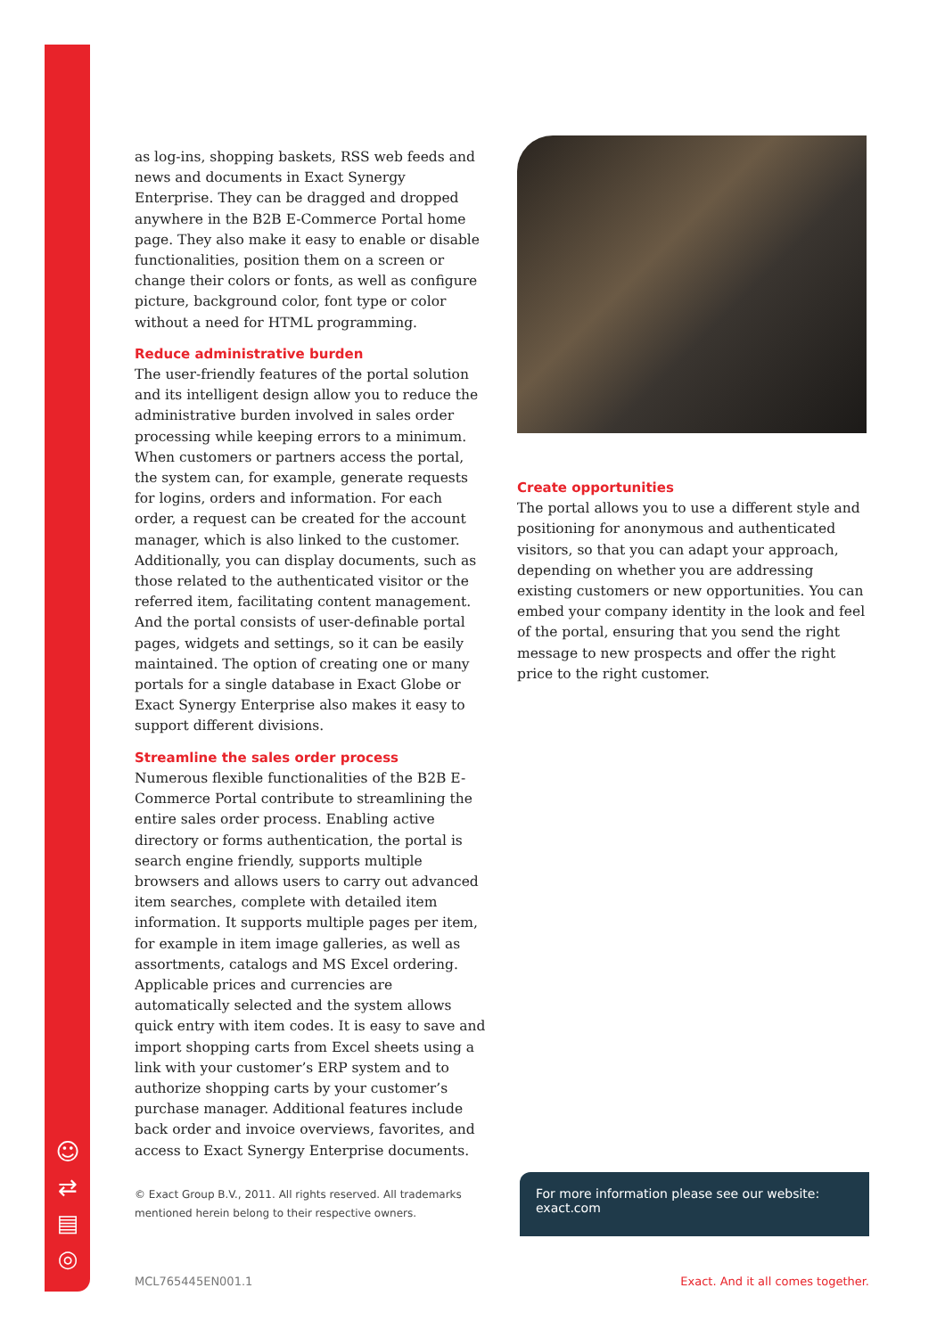☺
⇄
▤
◎
as log-ins, shopping baskets, RSS web feeds and news and documents in Exact Synergy Enterprise. They can be dragged and dropped anywhere in the B2B E-Commerce Portal home page. They also make it easy to enable or disable functionalities, position them on a screen or change their colors or fonts, as well as configure picture, background color, font type or color without a need for HTML programming.
Reduce administrative burden
The user-friendly features of the portal solution and its intelligent design allow you to reduce the administrative burden involved in sales order processing while keeping errors to a minimum. When customers or partners access the portal, the system can, for example, generate requests for logins, orders and information. For each order, a request can be created for the account manager, which is also linked to the customer. Additionally, you can display documents, such as those related to the authenticated visitor or the referred item, facilitating content management. And the portal consists of user-definable portal pages, widgets and settings, so it can be easily maintained. The option of creating one or many portals for a single database in Exact Globe or Exact Synergy Enterprise also makes it easy to support different divisions.
Streamline the sales order process
Numerous flexible functionalities of the B2B E-Commerce Portal contribute to streamlining the entire sales order process. Enabling active directory or forms authentication, the portal is search engine friendly, supports multiple browsers and allows users to carry out advanced item searches, complete with detailed item information. It supports multiple pages per item, for example in item image galleries, as well as assortments, catalogs and MS Excel ordering. Applicable prices and currencies are automatically selected and the system allows quick entry with item codes. It is easy to save and import shopping carts from Excel sheets using a link with your customer’s ERP system and to authorize shopping carts by your customer’s purchase manager. Additional features include back order and invoice overviews, favorites, and access to Exact Synergy Enterprise documents.
Create opportunities
The portal allows you to use a different style and positioning for anonymous and authenticated visitors, so that you can adapt your approach, depending on whether you are addressing existing customers or new opportunities. You can embed your company identity in the look and feel of the portal, ensuring that you send the right message to new prospects and offer the right price to the right customer.
© Exact Group B.V., 2011. All rights reserved. All trademarks
mentioned herein belong to their respective owners.
For more information please see our website: exact.com
MCL765445EN001.1 Exact. And it all comes together.